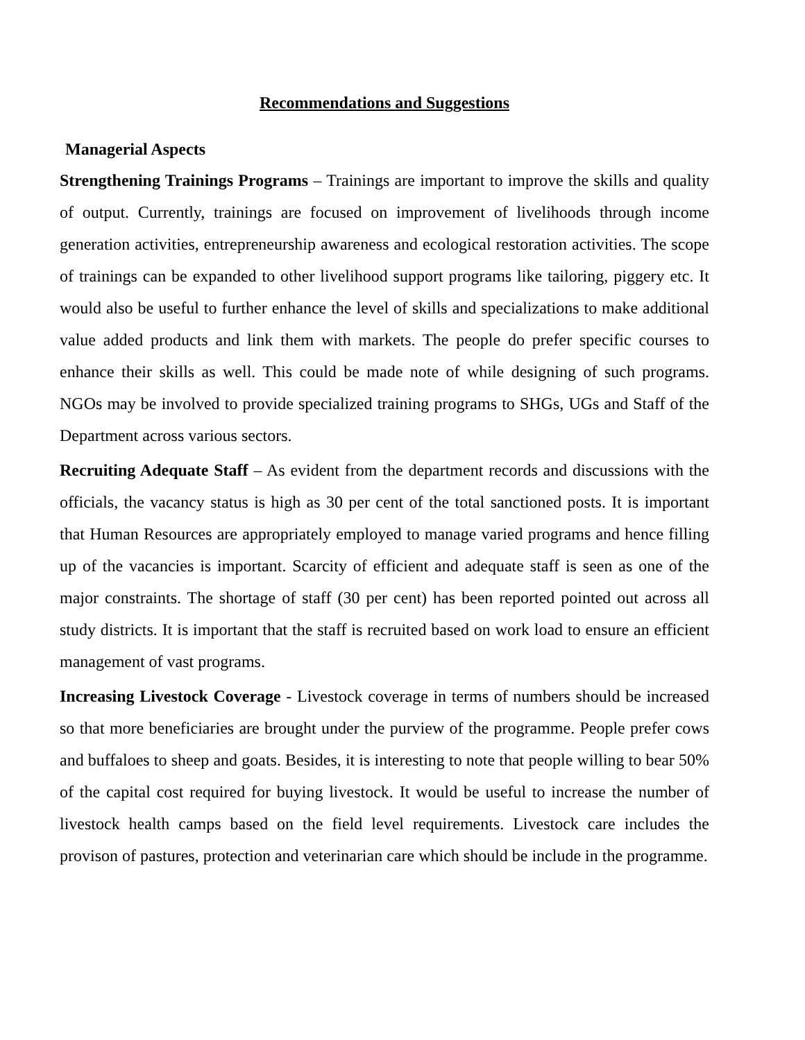Recommendations and Suggestions
Managerial Aspects
Strengthening Trainings Programs – Trainings are important to improve the skills and quality of output. Currently, trainings are focused on improvement of livelihoods through income generation activities, entrepreneurship awareness and ecological restoration activities. The scope of trainings can be expanded to other livelihood support programs like tailoring, piggery etc. It would also be useful to further enhance the level of skills and specializations to make additional value added products and link them with markets. The people do prefer specific courses to enhance their skills as well. This could be made note of while designing of such programs. NGOs may be involved to provide specialized training programs to SHGs, UGs and Staff of the Department across various sectors.
Recruiting Adequate Staff – As evident from the department records and discussions with the officials, the vacancy status is high as 30 per cent of the total sanctioned posts. It is important that Human Resources are appropriately employed to manage varied programs and hence filling up of the vacancies is important. Scarcity of efficient and adequate staff is seen as one of the major constraints. The shortage of staff (30 per cent) has been reported pointed out across all study districts. It is important that the staff is recruited based on work load to ensure an efficient management of vast programs.
Increasing Livestock Coverage - Livestock coverage in terms of numbers should be increased so that more beneficiaries are brought under the purview of the programme. People prefer cows and buffaloes to sheep and goats. Besides, it is interesting to note that people willing to bear 50% of the capital cost required for buying livestock. It would be useful to increase the number of livestock health camps based on the field level requirements. Livestock care includes the provison of pastures, protection and veterinarian care which should be include in the programme.